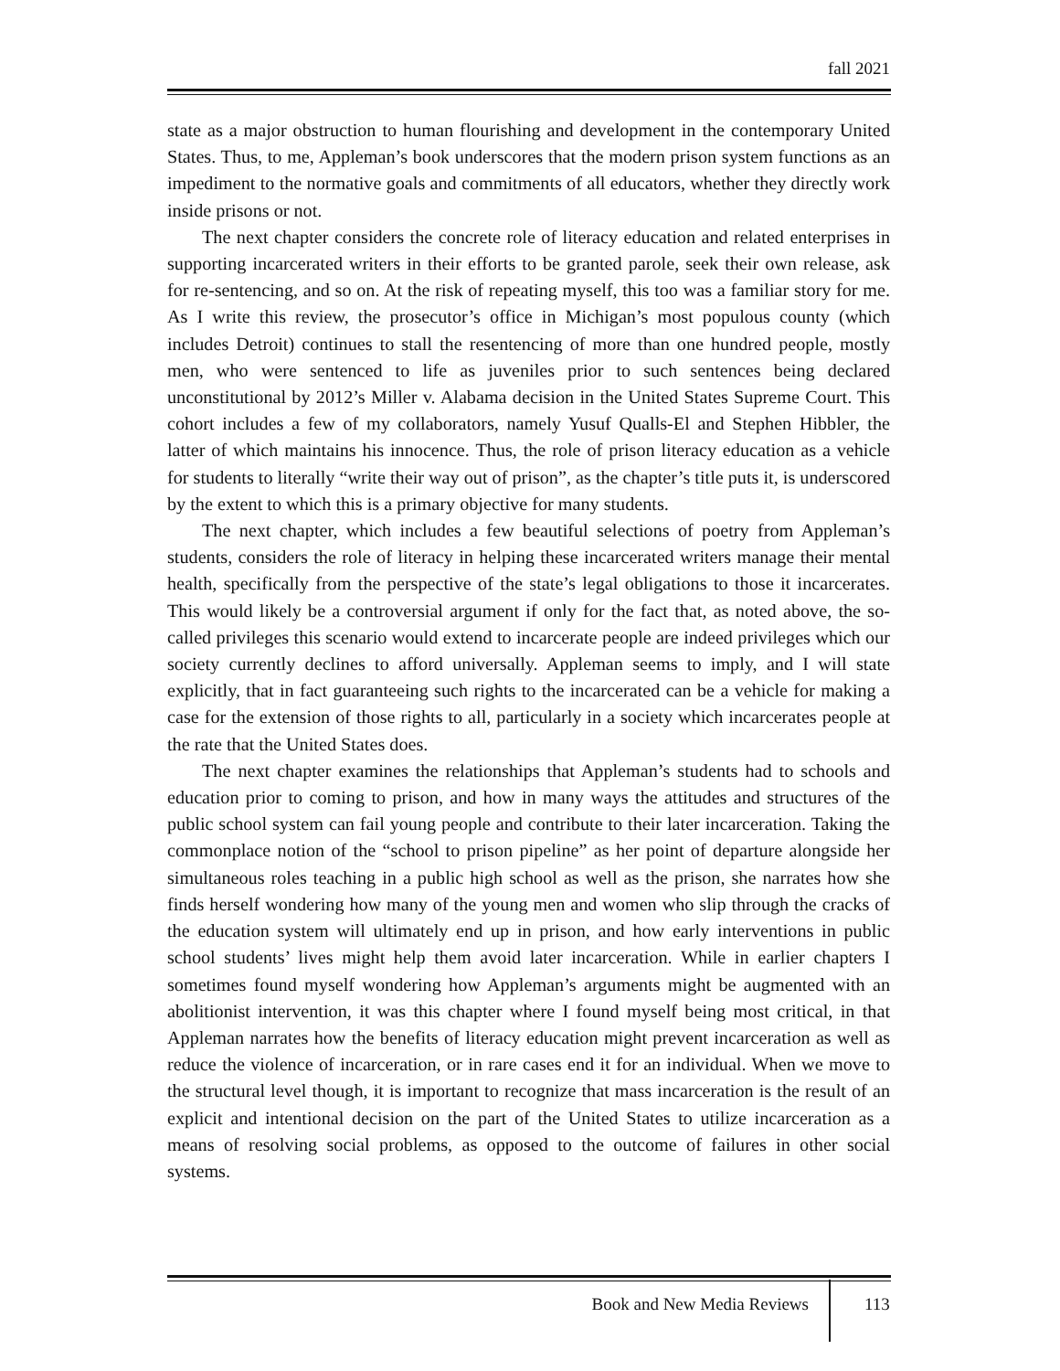fall 2021
state as a major obstruction to human flourishing and development in the contemporary United States. Thus, to me, Appleman’s book underscores that the modern prison system functions as an impediment to the normative goals and commitments of all educators, whether they directly work inside prisons or not.
The next chapter considers the concrete role of literacy education and related enterprises in supporting incarcerated writers in their efforts to be granted parole, seek their own release, ask for re-sentencing, and so on. At the risk of repeating myself, this too was a familiar story for me. As I write this review, the prosecutor’s office in Michigan’s most populous county (which includes Detroit) continues to stall the resentencing of more than one hundred people, mostly men, who were sentenced to life as juveniles prior to such sentences being declared unconstitutional by 2012’s Miller v. Alabama decision in the United States Supreme Court. This cohort includes a few of my collaborators, namely Yusuf Qualls-El and Stephen Hibbler, the latter of which maintains his innocence. Thus, the role of prison literacy education as a vehicle for students to literally “write their way out of prison”, as the chapter’s title puts it, is underscored by the extent to which this is a primary objective for many students.
The next chapter, which includes a few beautiful selections of poetry from Appleman’s students, considers the role of literacy in helping these incarcerated writers manage their mental health, specifically from the perspective of the state’s legal obligations to those it incarcerates. This would likely be a controversial argument if only for the fact that, as noted above, the so-called privileges this scenario would extend to incarcerate people are indeed privileges which our society currently declines to afford universally. Appleman seems to imply, and I will state explicitly, that in fact guaranteeing such rights to the incarcerated can be a vehicle for making a case for the extension of those rights to all, particularly in a society which incarcerates people at the rate that the United States does.
The next chapter examines the relationships that Appleman’s students had to schools and education prior to coming to prison, and how in many ways the attitudes and structures of the public school system can fail young people and contribute to their later incarceration. Taking the commonplace notion of the “school to prison pipeline” as her point of departure alongside her simultaneous roles teaching in a public high school as well as the prison, she narrates how she finds herself wondering how many of the young men and women who slip through the cracks of the education system will ultimately end up in prison, and how early interventions in public school students’ lives might help them avoid later incarceration. While in earlier chapters I sometimes found myself wondering how Appleman’s arguments might be augmented with an abolitionist intervention, it was this chapter where I found myself being most critical, in that Appleman narrates how the benefits of literacy education might prevent incarceration as well as reduce the violence of incarceration, or in rare cases end it for an individual. When we move to the structural level though, it is important to recognize that mass incarceration is the result of an explicit and intentional decision on the part of the United States to utilize incarceration as a means of resolving social problems, as opposed to the outcome of failures in other social systems.
Book and New Media Reviews 113